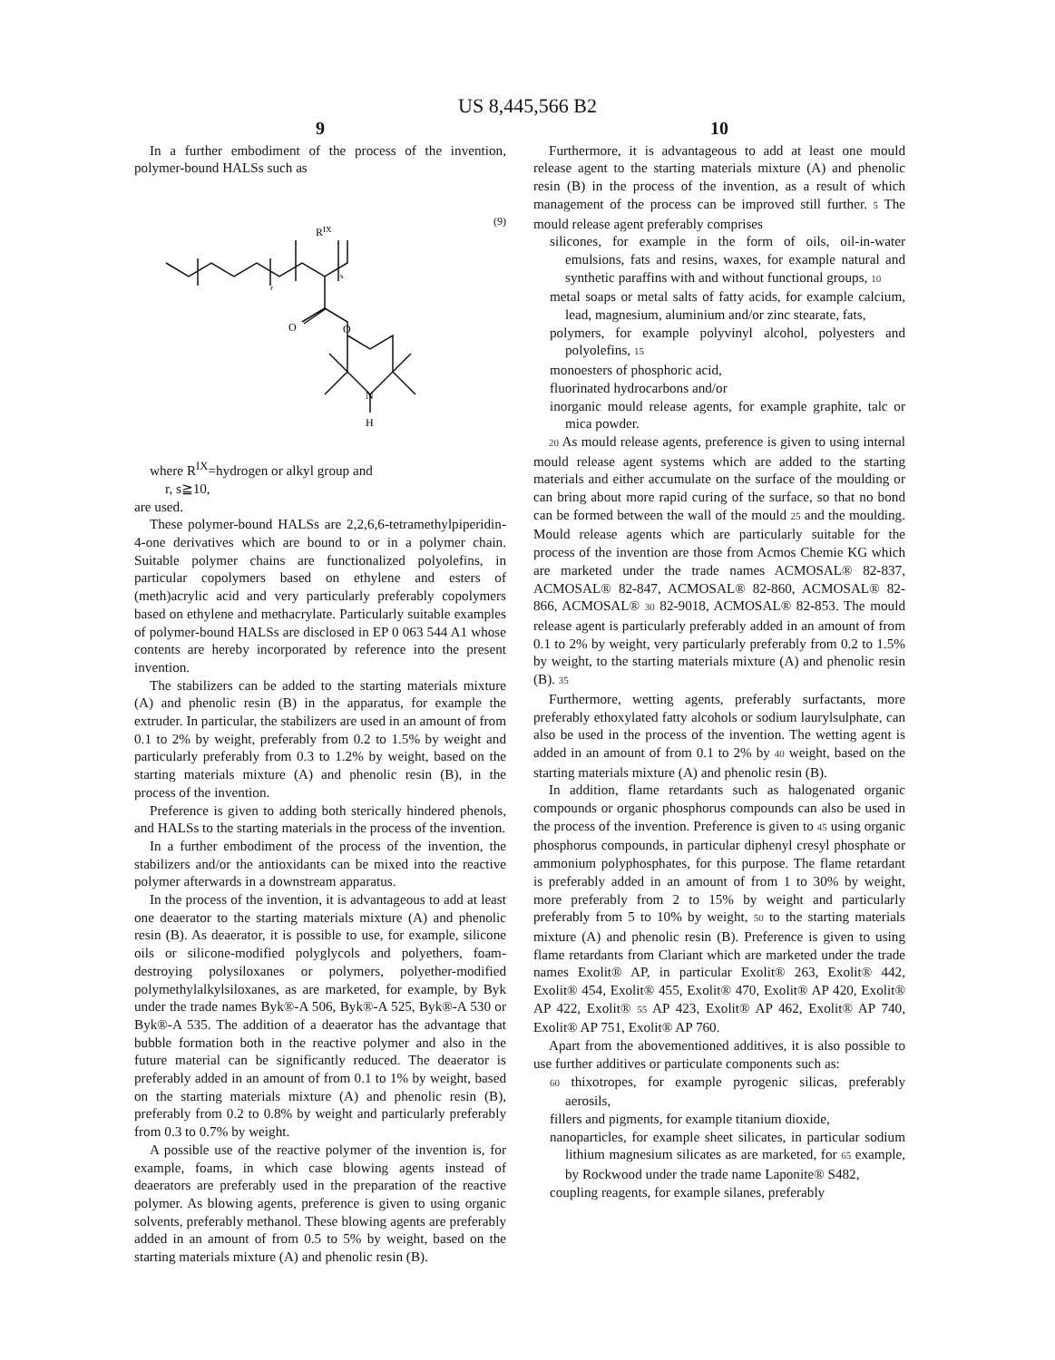US 8,445,566 B2
9
In a further embodiment of the process of the invention, polymer-bound HALSs such as
(9)
RIX
r
s
O
O
N
H
where R<sup>IX</sup>=hydrogen or alkyl group and
r, s≧10,
are used.
These polymer-bound HALSs are 2,2,6,6-tetramethylpiperidin-4-one derivatives which are bound to or in a polymer chain. Suitable polymer chains are functionalized polyolefins, in particular copolymers based on ethylene and esters of (meth)acrylic acid and very particularly preferably copolymers based on ethylene and methacrylate. Particularly suitable examples of polymer-bound HALSs are disclosed in EP 0 063 544 A1 whose contents are hereby incorporated by reference into the present invention.
The stabilizers can be added to the starting materials mixture (A) and phenolic resin (B) in the apparatus, for example the extruder. In particular, the stabilizers are used in an amount of from 0.1 to 2% by weight, preferably from 0.2 to 1.5% by weight and particularly preferably from 0.3 to 1.2% by weight, based on the starting materials mixture (A) and phenolic resin (B), in the process of the invention.
Preference is given to adding both sterically hindered phenols, and HALSs to the starting materials in the process of the invention.
In a further embodiment of the process of the invention, the stabilizers and/or the antioxidants can be mixed into the reactive polymer afterwards in a downstream apparatus.
In the process of the invention, it is advantageous to add at least one deaerator to the starting materials mixture (A) and phenolic resin (B). As deaerator, it is possible to use, for example, silicone oils or silicone-modified polyglycols and polyethers, foam-destroying polysiloxanes or polymers, polyether-modified polymethylalkylsiloxanes, as are marketed, for example, by Byk under the trade names Byk®-A 506, Byk®-A 525, Byk®-A 530 or Byk®-A 535. The addition of a deaerator has the advantage that bubble formation both in the reactive polymer and also in the future material can be significantly reduced. The deaerator is preferably added in an amount of from 0.1 to 1% by weight, based on the starting materials mixture (A) and phenolic resin (B), preferably from 0.2 to 0.8% by weight and particularly preferably from 0.3 to 0.7% by weight.
A possible use of the reactive polymer of the invention is, for example, foams, in which case blowing agents instead of deaerators are preferably used in the preparation of the reactive polymer. As blowing agents, preference is given to using organic solvents, preferably methanol. These blowing agents are preferably added in an amount of from 0.5 to 5% by weight, based on the starting materials mixture (A) and phenolic resin (B).
10
Furthermore, it is advantageous to add at least one mould release agent to the starting materials mixture (A) and phenolic resin (B) in the process of the invention, as a result of which management of the process can be improved still further. 5 The mould release agent preferably comprises
silicones, for example in the form of oils, oil-in-water emulsions, fats and resins, waxes, for example natural and synthetic paraffins with and without functional groups, 10
metal soaps or metal salts of fatty acids, for example calcium, lead, magnesium, aluminium and/or zinc stearate, fats,
polymers, for example polyvinyl alcohol, polyesters and polyolefins, 15
monoesters of phosphoric acid,
fluorinated hydrocarbons and/or
inorganic mould release agents, for example graphite, talc or mica powder.
20 As mould release agents, preference is given to using internal mould release agent systems which are added to the starting materials and either accumulate on the surface of the moulding or can bring about more rapid curing of the surface, so that no bond can be formed between the wall of the mould 25 and the moulding. Mould release agents which are particularly suitable for the process of the invention are those from Acmos Chemie KG which are marketed under the trade names ACMOSAL® 82-837, ACMOSAL® 82-847, ACMOSAL® 82-860, ACMOSAL® 82-866, ACMOSAL® 30 82-9018, ACMOSAL® 82-853. The mould release agent is particularly preferably added in an amount of from 0.1 to 2% by weight, very particularly preferably from 0.2 to 1.5% by weight, to the starting materials mixture (A) and phenolic resin (B). 35
Furthermore, wetting agents, preferably surfactants, more preferably ethoxylated fatty alcohols or sodium laurylsulphate, can also be used in the process of the invention. The wetting agent is added in an amount of from 0.1 to 2% by 40 weight, based on the starting materials mixture (A) and phenolic resin (B).
In addition, flame retardants such as halogenated organic compounds or organic phosphorus compounds can also be used in the process of the invention. Preference is given to 45 using organic phosphorus compounds, in particular diphenyl cresyl phosphate or ammonium polyphosphates, for this purpose. The flame retardant is preferably added in an amount of from 1 to 30% by weight, more preferably from 2 to 15% by weight and particularly preferably from 5 to 10% by weight, 50 to the starting materials mixture (A) and phenolic resin (B). Preference is given to using flame retardants from Clariant which are marketed under the trade names Exolit® AP, in particular Exolit® 263, Exolit® 442, Exolit® 454, Exolit® 455, Exolit® 470, Exolit® AP 420, Exolit® AP 422, Exolit® 55 AP 423, Exolit® AP 462, Exolit® AP 740, Exolit® AP 751, Exolit® AP 760.
Apart from the abovementioned additives, it is also possible to use further additives or particulate components such as:
60 thixotropes, for example pyrogenic silicas, preferably aerosils,
fillers and pigments, for example titanium dioxide,
nanoparticles, for example sheet silicates, in particular sodium lithium magnesium silicates as are marketed, for 65 example, by Rockwood under the trade name Laponite® S482,
coupling reagents, for example silanes, preferably